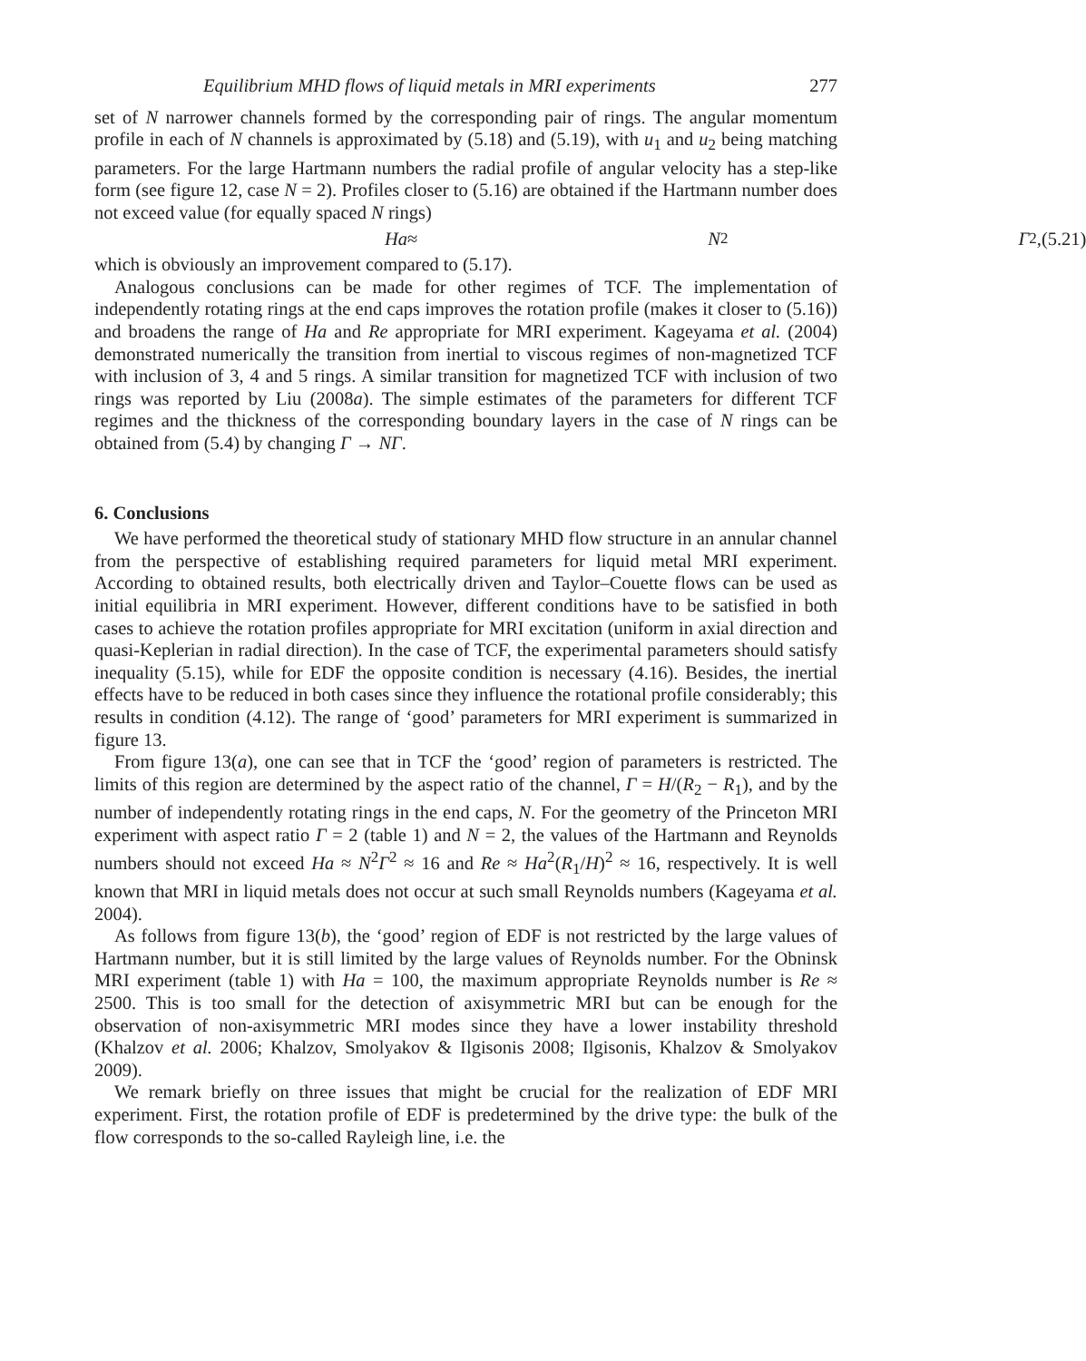Equilibrium MHD flows of liquid metals in MRI experiments 277
set of N narrower channels formed by the corresponding pair of rings. The angular momentum profile in each of N channels is approximated by (5.18) and (5.19), with u<sub>1</sub> and u<sub>2</sub> being matching parameters. For the large Hartmann numbers the radial profile of angular velocity has a step-like form (see figure 12, case N = 2). Profiles closer to (5.16) are obtained if the Hartmann number does not exceed value (for equally spaced N rings)
Ha ≈ N<sup>2</sup> Γ<sup>2</sup>, (5.21)
which is obviously an improvement compared to (5.17).
Analogous conclusions can be made for other regimes of TCF. The implementation of independently rotating rings at the end caps improves the rotation profile (makes it closer to (5.16)) and broadens the range of Ha and Re appropriate for MRI experiment. Kageyama et al. (2004) demonstrated numerically the transition from inertial to viscous regimes of non-magnetized TCF with inclusion of 3, 4 and 5 rings. A similar transition for magnetized TCF with inclusion of two rings was reported by Liu (2008a). The simple estimates of the parameters for different TCF regimes and the thickness of the corresponding boundary layers in the case of N rings can be obtained from (5.4) by changing Γ → NΓ.
6. Conclusions
We have performed the theoretical study of stationary MHD flow structure in an annular channel from the perspective of establishing required parameters for liquid metal MRI experiment. According to obtained results, both electrically driven and Taylor–Couette flows can be used as initial equilibria in MRI experiment. However, different conditions have to be satisfied in both cases to achieve the rotation profiles appropriate for MRI excitation (uniform in axial direction and quasi-Keplerian in radial direction). In the case of TCF, the experimental parameters should satisfy inequality (5.15), while for EDF the opposite condition is necessary (4.16). Besides, the inertial effects have to be reduced in both cases since they influence the rotational profile considerably; this results in condition (4.12). The range of ‘good’ parameters for MRI experiment is summarized in figure 13.
From figure 13(a), one can see that in TCF the ‘good’ region of parameters is restricted. The limits of this region are determined by the aspect ratio of the channel, Γ = H/(R<sub>2</sub> − R<sub>1</sub>), and by the number of independently rotating rings in the end caps, N. For the geometry of the Princeton MRI experiment with aspect ratio Γ = 2 (table 1) and N = 2, the values of the Hartmann and Reynolds numbers should not exceed Ha ≈ N<sup>2</sup>Γ<sup>2</sup> ≈ 16 and Re ≈ Ha<sup>2</sup>(R<sub>1</sub>/H)<sup>2</sup> ≈ 16, respectively. It is well known that MRI in liquid metals does not occur at such small Reynolds numbers (Kageyama et al. 2004).
As follows from figure 13(b), the ‘good’ region of EDF is not restricted by the large values of Hartmann number, but it is still limited by the large values of Reynolds number. For the Obninsk MRI experiment (table 1) with Ha = 100, the maximum appropriate Reynolds number is Re ≈ 2500. This is too small for the detection of axisymmetric MRI but can be enough for the observation of non-axisymmetric MRI modes since they have a lower instability threshold (Khalzov et al. 2006; Khalzov, Smolyakov & Ilgisonis 2008; Ilgisonis, Khalzov & Smolyakov 2009).
We remark briefly on three issues that might be crucial for the realization of EDF MRI experiment. First, the rotation profile of EDF is predetermined by the drive type: the bulk of the flow corresponds to the so-called Rayleigh line, i.e. the